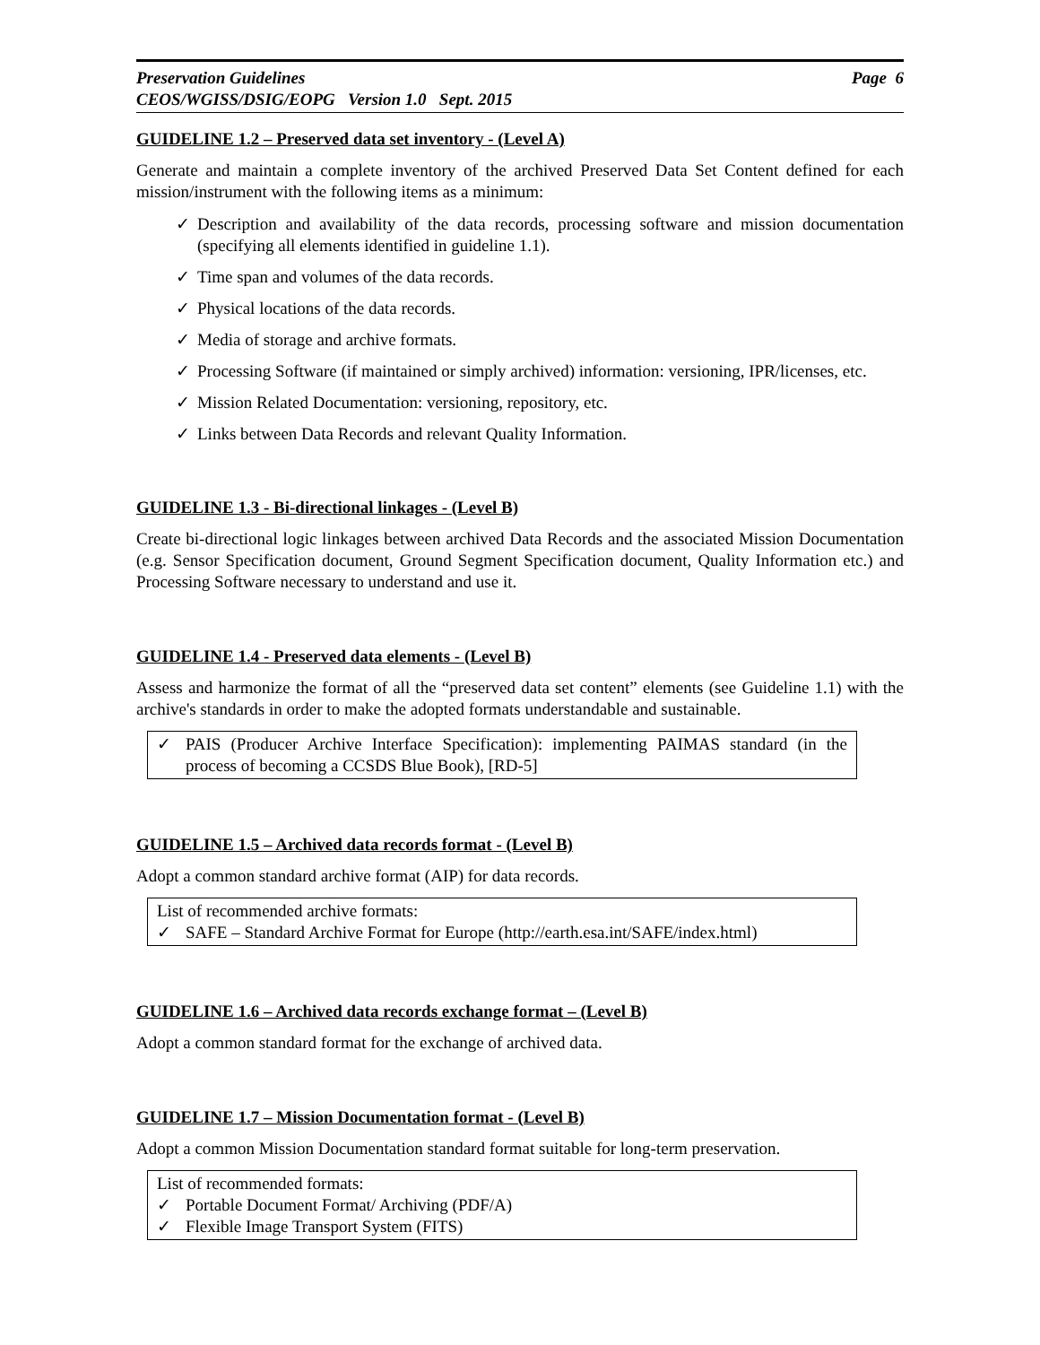Preservation Guidelines Page 6
CEOS/WGISS/DSIG/EOPG Version 1.0 Sept. 2015
GUIDELINE 1.2 – Preserved data set inventory - (Level A)
Generate and maintain a complete inventory of the archived Preserved Data Set Content defined for each mission/instrument with the following items as a minimum:
✓ Description and availability of the data records, processing software and mission documentation (specifying all elements identified in guideline 1.1).
✓ Time span and volumes of the data records.
✓ Physical locations of the data records.
✓ Media of storage and archive formats.
✓ Processing Software (if maintained or simply archived) information: versioning, IPR/licenses, etc.
✓ Mission Related Documentation: versioning, repository, etc.
✓ Links between Data Records and relevant Quality Information.
GUIDELINE 1.3 - Bi-directional linkages - (Level B)
Create bi-directional logic linkages between archived Data Records and the associated Mission Documentation (e.g. Sensor Specification document, Ground Segment Specification document, Quality Information etc.) and Processing Software necessary to understand and use it.
GUIDELINE 1.4 - Preserved data elements - (Level B)
Assess and harmonize the format of all the “preserved data set content” elements (see Guideline 1.1) with the archive's standards in order to make the adopted formats understandable and sustainable.
✓ PAIS (Producer Archive Interface Specification): implementing PAIMAS standard (in the process of becoming a CCSDS Blue Book), [RD-5]
GUIDELINE 1.5 – Archived data records format - (Level B)
Adopt a common standard archive format (AIP) for data records.
List of recommended archive formats:
✓ SAFE – Standard Archive Format for Europe (http://earth.esa.int/SAFE/index.html)
GUIDELINE 1.6 – Archived data records exchange format – (Level B)
Adopt a common standard format for the exchange of archived data.
GUIDELINE 1.7 – Mission Documentation format - (Level B)
Adopt a common Mission Documentation standard format suitable for long-term preservation.
List of recommended formats:
✓ Portable Document Format/ Archiving (PDF/A)
✓ Flexible Image Transport System (FITS)